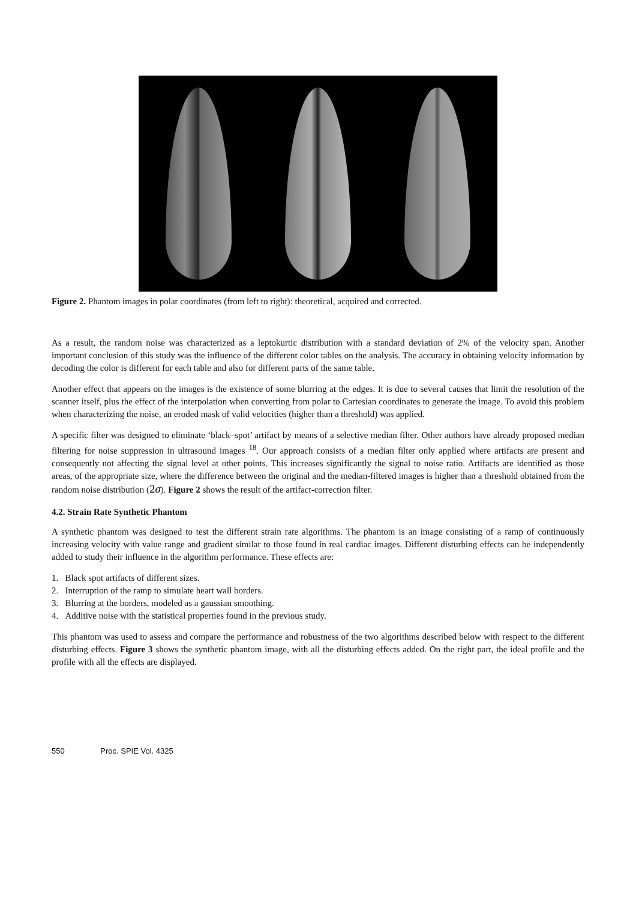Figure 2. Phantom images in polar coordinates (from left to right): theoretical, acquired and corrected.
As a result, the random noise was characterized as a leptokurtic distribution with a standard deviation of 2% of the velocity span. Another important conclusion of this study was the influence of the different color tables on the analysis. The accuracy in obtaining velocity information by decoding the color is different for each table and also for different parts of the same table.
Another effect that appears on the images is the existence of some blurring at the edges. It is due to several causes that limit the resolution of the scanner itself, plus the effect of the interpolation when converting from polar to Cartesian coordinates to generate the image. To avoid this problem when characterizing the noise, an eroded mask of valid velocities (higher than a threshold) was applied.
A specific filter was designed to eliminate ‘black–spot’ artifact by means of a selective median filter. Other authors have already proposed median filtering for noise suppression in ultrasound images <sup>18</sup>. Our approach consists of a median filter only applied where artifacts are present and consequently not affecting the signal level at other points. This increases significantly the signal to noise ratio. Artifacts are identified as those areas, of the appropriate size, where the difference between the original and the median-filtered images is higher than a threshold obtained from the random noise distribution (2σ). Figure 2 shows the result of the artifact-correction filter.
4.2. Strain Rate Synthetic Phantom
A synthetic phantom was designed to test the different strain rate algorithms. The phantom is an image consisting of a ramp of continuously increasing velocity with value range and gradient similar to those found in real cardiac images. Different disturbing effects can be independently added to study their influence in the algorithm performance. These effects are:
1. Black spot artifacts of different sizes.
2. Interruption of the ramp to simulate heart wall borders.
3. Blurring at the borders, modeled as a gaussian smoothing.
4. Additive noise with the statistical properties found in the previous study.
This phantom was used to assess and compare the performance and robustness of the two algorithms described below with respect to the different disturbing effects. Figure 3 shows the synthetic phantom image, with all the disturbing effects added. On the right part, the ideal profile and the profile with all the effects are displayed.
550 Proc. SPIE Vol. 4325